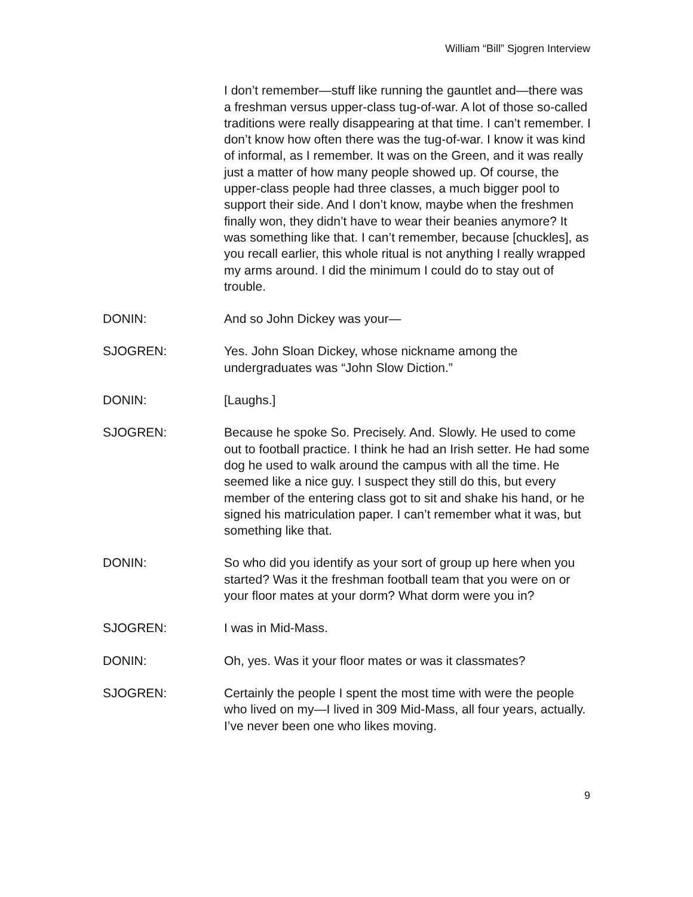William “Bill” Sjogren Interview
I don’t remember—stuff like running the gauntlet and—there was a freshman versus upper-class tug-of-war. A lot of those so-called traditions were really disappearing at that time. I can’t remember. I don’t know how often there was the tug-of-war. I know it was kind of informal, as I remember. It was on the Green, and it was really just a matter of how many people showed up. Of course, the upper-class people had three classes, a much bigger pool to support their side. And I don’t know, maybe when the freshmen finally won, they didn’t have to wear their beanies anymore? It was something like that. I can’t remember, because [chuckles], as you recall earlier, this whole ritual is not anything I really wrapped my arms around. I did the minimum I could do to stay out of trouble.
DONIN: And so John Dickey was your—
SJOGREN: Yes. John Sloan Dickey, whose nickname among the undergraduates was “John Slow Diction.”
DONIN: [Laughs.]
SJOGREN: Because he spoke So. Precisely. And. Slowly. He used to come out to football practice. I think he had an Irish setter. He had some dog he used to walk around the campus with all the time. He seemed like a nice guy. I suspect they still do this, but every member of the entering class got to sit and shake his hand, or he signed his matriculation paper. I can’t remember what it was, but something like that.
DONIN: So who did you identify as your sort of group up here when you started? Was it the freshman football team that you were on or your floor mates at your dorm? What dorm were you in?
SJOGREN: I was in Mid-Mass.
DONIN: Oh, yes. Was it your floor mates or was it classmates?
SJOGREN: Certainly the people I spent the most time with were the people who lived on my—I lived in 309 Mid-Mass, all four years, actually. I’ve never been one who likes moving.
9